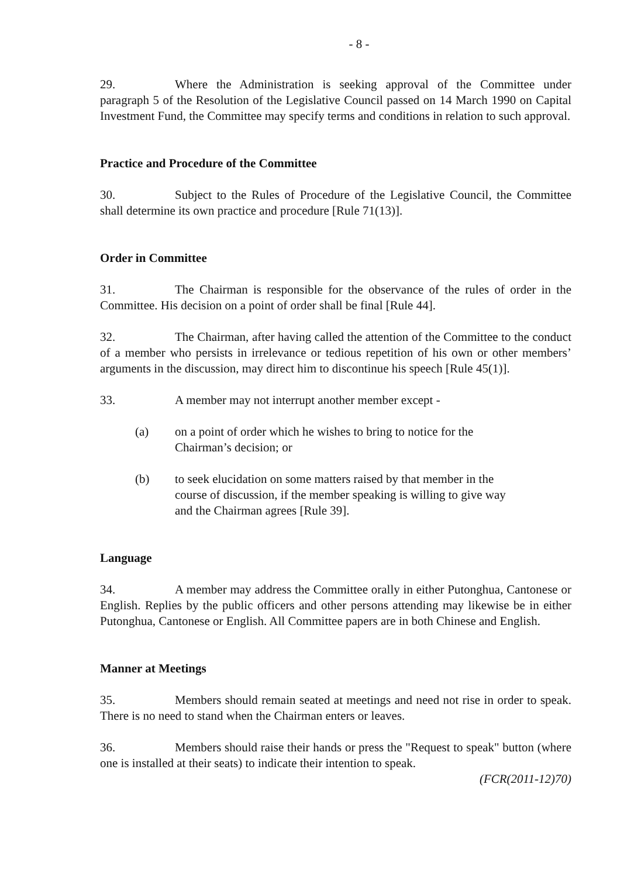- 8 -
29. Where the Administration is seeking approval of the Committee under paragraph 5 of the Resolution of the Legislative Council passed on 14 March 1990 on Capital Investment Fund, the Committee may specify terms and conditions in relation to such approval.
Practice and Procedure of the Committee
30. Subject to the Rules of Procedure of the Legislative Council, the Committee shall determine its own practice and procedure [Rule 71(13)].
Order in Committee
31. The Chairman is responsible for the observance of the rules of order in the Committee. His decision on a point of order shall be final [Rule 44].
32. The Chairman, after having called the attention of the Committee to the conduct of a member who persists in irrelevance or tedious repetition of his own or other members’ arguments in the discussion, may direct him to discontinue his speech [Rule 45(1)].
33. A member may not interrupt another member except -
(a) on a point of order which he wishes to bring to notice for the Chairman’s decision; or
(b) to seek elucidation on some matters raised by that member in the course of discussion, if the member speaking is willing to give way and the Chairman agrees [Rule 39].
Language
34. A member may address the Committee orally in either Putonghua, Cantonese or English. Replies by the public officers and other persons attending may likewise be in either Putonghua, Cantonese or English. All Committee papers are in both Chinese and English.
Manner at Meetings
35. Members should remain seated at meetings and need not rise in order to speak. There is no need to stand when the Chairman enters or leaves.
36. Members should raise their hands or press the "Request to speak" button (where one is installed at their seats) to indicate their intention to speak.
(FCR(2011-12)70)